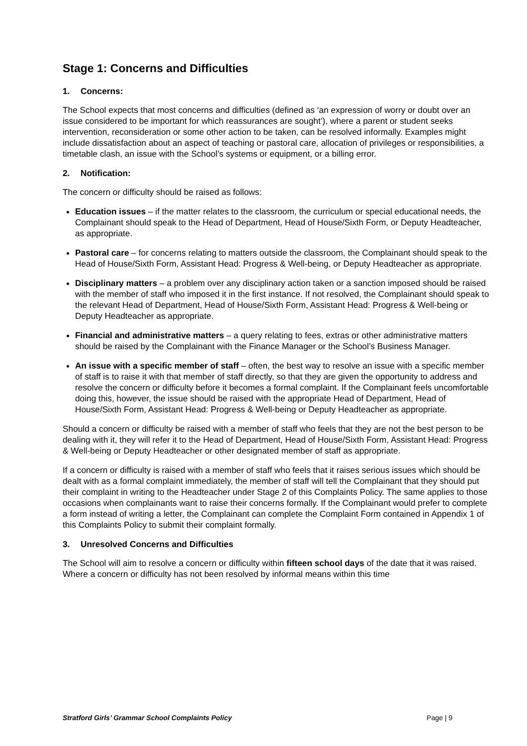Stage 1: Concerns and Difficulties
1. Concerns:
The School expects that most concerns and difficulties (defined as ‘an expression of worry or doubt over an issue considered to be important for which reassurances are sought’), where a parent or student seeks intervention, reconsideration or some other action to be taken, can be resolved informally. Examples might include dissatisfaction about an aspect of teaching or pastoral care, allocation of privileges or responsibilities, a timetable clash, an issue with the School’s systems or equipment, or a billing error.
2. Notification:
The concern or difficulty should be raised as follows:
Education issues – if the matter relates to the classroom, the curriculum or special educational needs, the Complainant should speak to the Head of Department, Head of House/Sixth Form, or Deputy Headteacher, as appropriate.
Pastoral care – for concerns relating to matters outside the classroom, the Complainant should speak to the Head of House/Sixth Form, Assistant Head: Progress & Well-being, or Deputy Headteacher as appropriate.
Disciplinary matters – a problem over any disciplinary action taken or a sanction imposed should be raised with the member of staff who imposed it in the first instance. If not resolved, the Complainant should speak to the relevant Head of Department, Head of House/Sixth Form, Assistant Head: Progress & Well-being or Deputy Headteacher as appropriate.
Financial and administrative matters – a query relating to fees, extras or other administrative matters should be raised by the Complainant with the Finance Manager or the School’s Business Manager.
An issue with a specific member of staff – often, the best way to resolve an issue with a specific member of staff is to raise it with that member of staff directly, so that they are given the opportunity to address and resolve the concern or difficulty before it becomes a formal complaint. If the Complainant feels uncomfortable doing this, however, the issue should be raised with the appropriate Head of Department, Head of House/Sixth Form, Assistant Head: Progress & Well-being or Deputy Headteacher as appropriate.
Should a concern or difficulty be raised with a member of staff who feels that they are not the best person to be dealing with it, they will refer it to the Head of Department, Head of House/Sixth Form, Assistant Head: Progress & Well-being or Deputy Headteacher or other designated member of staff as appropriate.
If a concern or difficulty is raised with a member of staff who feels that it raises serious issues which should be dealt with as a formal complaint immediately, the member of staff will tell the Complainant that they should put their complaint in writing to the Headteacher under Stage 2 of this Complaints Policy. The same applies to those occasions when complainants want to raise their concerns formally. If the Complainant would prefer to complete a form instead of writing a letter, the Complainant can complete the Complaint Form contained in Appendix 1 of this Complaints Policy to submit their complaint formally.
3. Unresolved Concerns and Difficulties
The School will aim to resolve a concern or difficulty within fifteen school days of the date that it was raised. Where a concern or difficulty has not been resolved by informal means within this time
Stratford Girls’ Grammar School Complaints Policy Page | 9